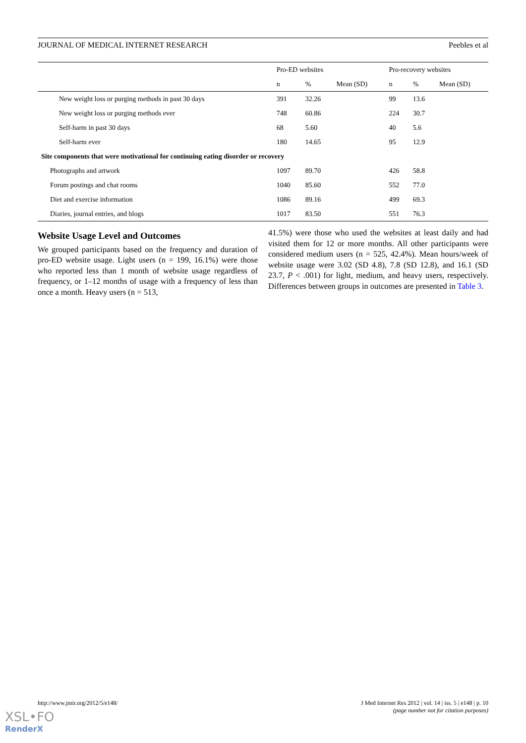JOURNAL OF MEDICAL INTERNET RESEARCH Peebles et al
| | Pro-ED websites | | | Pro-recovery websites | | |
| --- | --- | --- | --- | --- | --- | --- |
| | n | % | Mean (SD) | n | % | Mean (SD) |
| New weight loss or purging methods in past 30 days | 391 | 32.26 | | 99 | 13.6 | |
| New weight loss or purging methods ever | 748 | 60.86 | | 224 | 30.7 | |
| Self-harm in past 30 days | 68 | 5.60 | | 40 | 5.6 | |
| Self-harm ever | 180 | 14.65 | | 95 | 12.9 | |
| Site components that were motivational for continuing eating disorder or recovery | | | | | | |
| Photographs and artwork | 1097 | 89.70 | | 426 | 58.8 | |
| Forum postings and chat rooms | 1040 | 85.60 | | 552 | 77.0 | |
| Diet and exercise information | 1086 | 89.16 | | 499 | 69.3 | |
| Diaries, journal entries, and blogs | 1017 | 83.50 | | 551 | 76.3 | |
Website Usage Level and Outcomes
We grouped participants based on the frequency and duration of pro-ED website usage. Light users (n = 199, 16.1%) were those who reported less than 1 month of website usage regardless of frequency, or 1–12 months of usage with a frequency of less than once a month. Heavy users (n = 513,
41.5%) were those who used the websites at least daily and had visited them for 12 or more months. All other participants were considered medium users (n = 525, 42.4%). Mean hours/week of website usage were 3.02 (SD 4.8), 7.8 (SD 12.8), and 16.1 (SD 23.7, P < .001) for light, medium, and heavy users, respectively. Differences between groups in outcomes are presented in Table 3.
http://www.jmir.org/2012/5/e148/ J Med Internet Res 2012 | vol. 14 | iss. 5 | e148 | p. 10
(page number not for citation purposes)
XSL•FO
RenderX